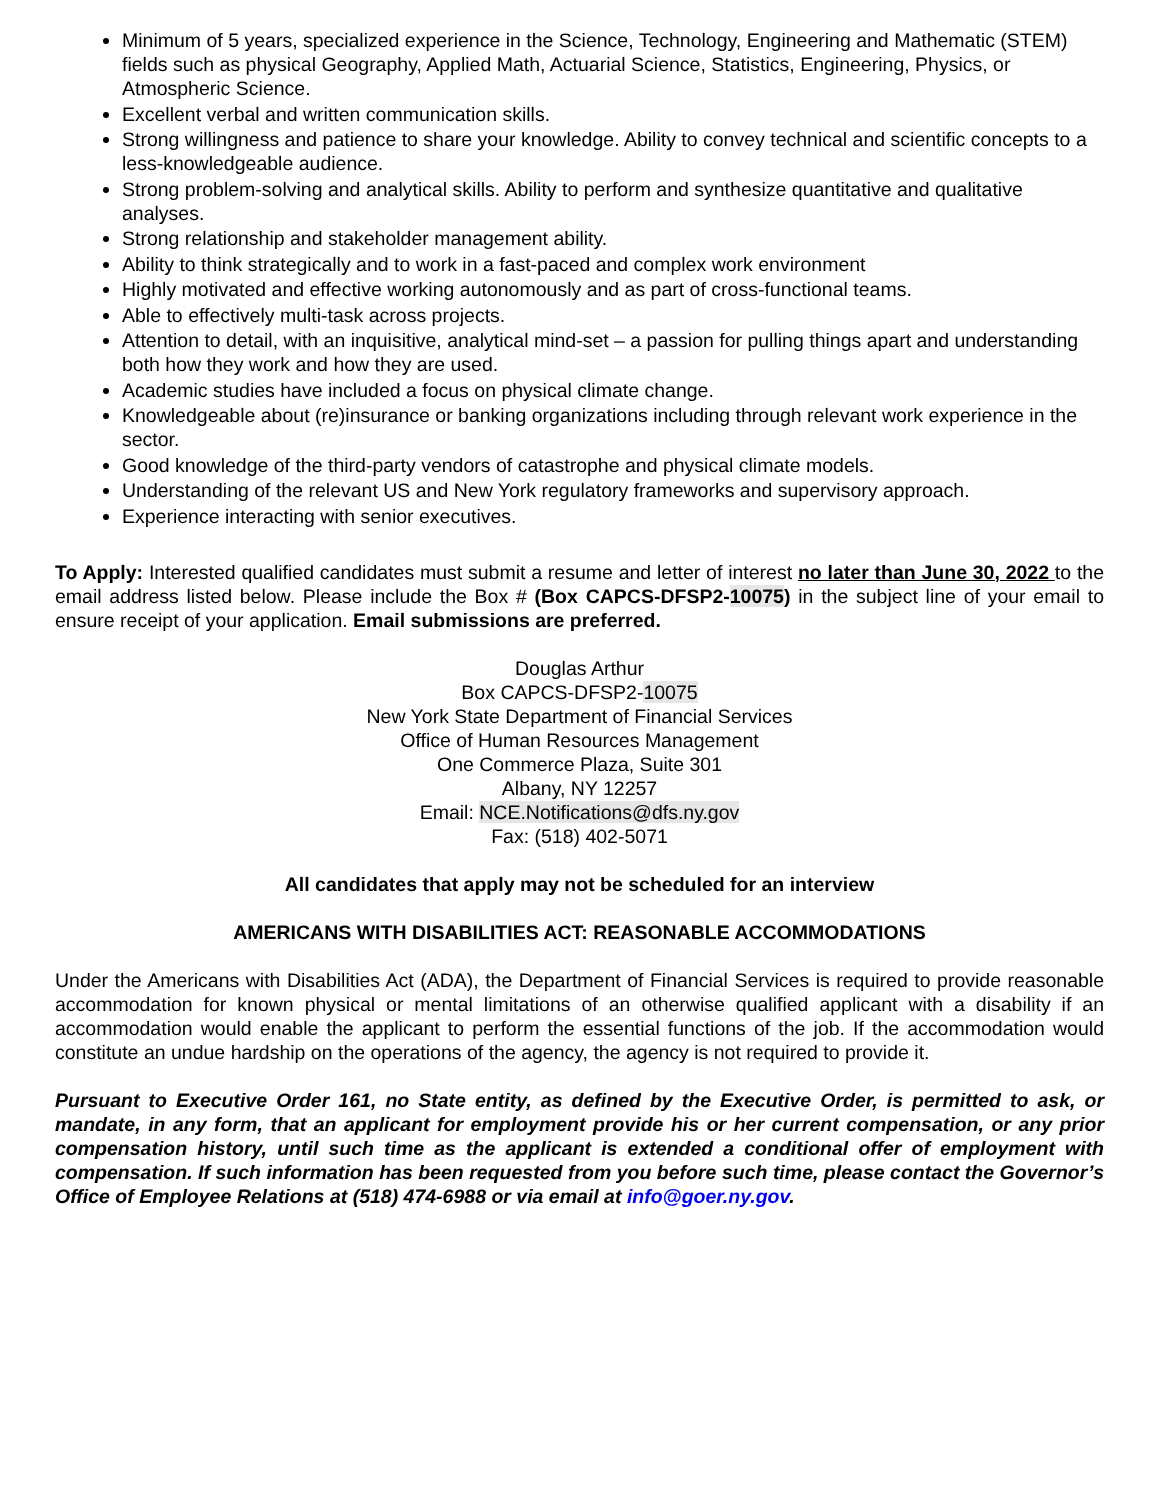Minimum of 5 years, specialized experience in the Science, Technology, Engineering and Mathematic (STEM) fields such as physical Geography, Applied Math, Actuarial Science, Statistics, Engineering, Physics, or Atmospheric Science.
Excellent verbal and written communication skills.
Strong willingness and patience to share your knowledge. Ability to convey technical and scientific concepts to a less-knowledgeable audience.
Strong problem-solving and analytical skills. Ability to perform and synthesize quantitative and qualitative analyses.
Strong relationship and stakeholder management ability.
Ability to think strategically and to work in a fast-paced and complex work environment
Highly motivated and effective working autonomously and as part of cross-functional teams.
Able to effectively multi-task across projects.
Attention to detail, with an inquisitive, analytical mind-set – a passion for pulling things apart and understanding both how they work and how they are used.
Academic studies have included a focus on physical climate change.
Knowledgeable about (re)insurance or banking organizations including through relevant work experience in the sector.
Good knowledge of the third-party vendors of catastrophe and physical climate models.
Understanding of the relevant US and New York regulatory frameworks and supervisory approach.
Experience interacting with senior executives.
To Apply: Interested qualified candidates must submit a resume and letter of interest no later than June 30, 2022 to the email address listed below. Please include the Box # (Box CAPCS-DFSP2-10075) in the subject line of your email to ensure receipt of your application. Email submissions are preferred.
Douglas Arthur
Box CAPCS-DFSP2-10075
New York State Department of Financial Services
Office of Human Resources Management
One Commerce Plaza, Suite 301
Albany, NY 12257
Email: NCE.Notifications@dfs.ny.gov
Fax: (518) 402-5071
All candidates that apply may not be scheduled for an interview
AMERICANS WITH DISABILITIES ACT: REASONABLE ACCOMMODATIONS
Under the Americans with Disabilities Act (ADA), the Department of Financial Services is required to provide reasonable accommodation for known physical or mental limitations of an otherwise qualified applicant with a disability if an accommodation would enable the applicant to perform the essential functions of the job. If the accommodation would constitute an undue hardship on the operations of the agency, the agency is not required to provide it.
Pursuant to Executive Order 161, no State entity, as defined by the Executive Order, is permitted to ask, or mandate, in any form, that an applicant for employment provide his or her current compensation, or any prior compensation history, until such time as the applicant is extended a conditional offer of employment with compensation. If such information has been requested from you before such time, please contact the Governor’s Office of Employee Relations at (518) 474-6988 or via email at info@goer.ny.gov.